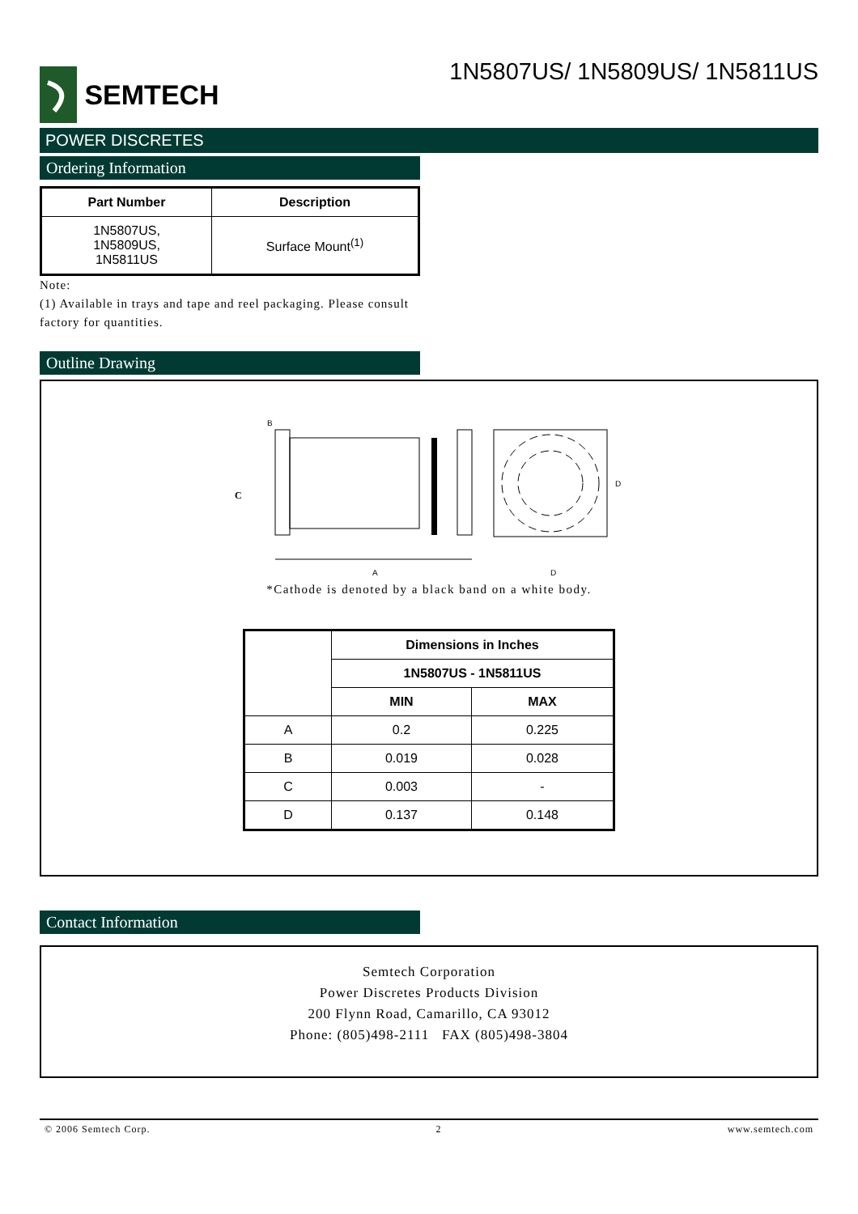SEMTECH
1N5807US/ 1N5809US/ 1N5811US
POWER DISCRETES
Ordering Information
| Part Number | Description |
| --- | --- |
| 1N5807US, 1N5809US, 1N5811US | Surface Mount<sup>(1)</sup> |
Note:
(1) Available in trays and tape and reel packaging. Please consult factory for quantities.
Outline Drawing
B
C
A
D
D
*Cathode is denoted by a black band on a white body.
| | Dimensions in Inches | |
| | 1N5807US - 1N5811US | |
| | MIN | MAX |
| A | 0.2 | 0.225 |
| B | 0.019 | 0.028 |
| C | 0.003 | - |
| D | 0.137 | 0.148 |
Contact Information
Semtech Corporation
Power Discretes Products Division
200 Flynn Road, Camarillo, CA 93012
Phone: (805)498-2111 FAX (805)498-3804
© 2006 Semtech Corp. 2 www.semtech.com